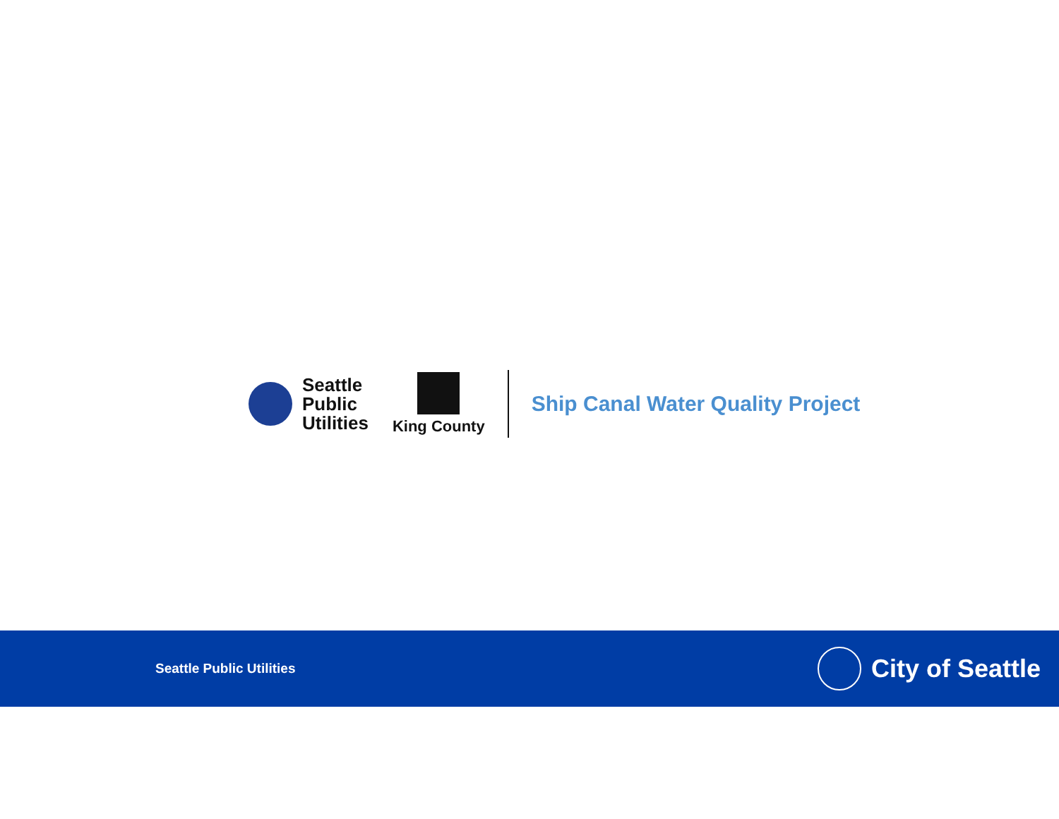Seattle
Public
Utilities
King County
Ship Canal Water Quality Project
Seattle Public Utilities
City of Seattle